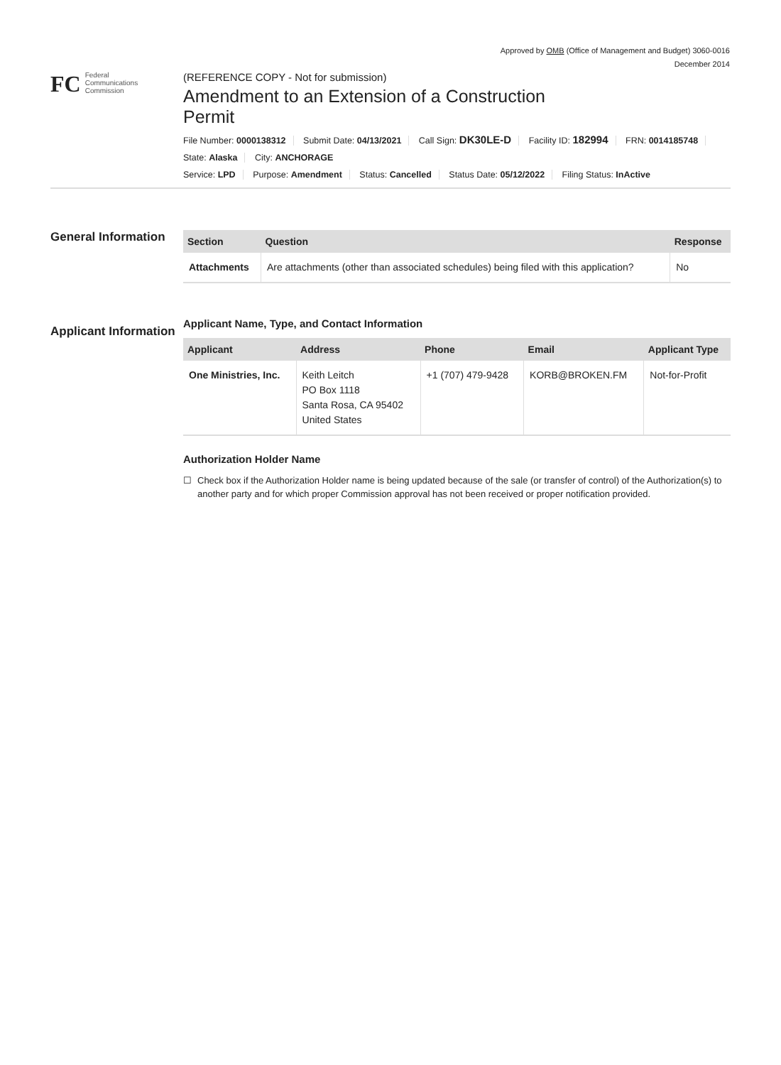Approved by OMB (Office of Management and Budget) 3060-0016
December 2014
FC
Federal
Communications
Commission
(REFERENCE COPY - Not for submission)
Amendment to an Extension of a Construction Permit
File Number: 0000138312 Submit Date: 04/13/2021 Call Sign: DK30LE-D Facility ID: 182994 FRN: 0014185748
State: Alaska City: ANCHORAGE
Service: LPD Purpose: Amendment Status: Cancelled Status Date: 05/12/2022 Filing Status: InActive
General Information
| Section | Question | Response |
| --- | --- | --- |
| Attachments | Are attachments (other than associated schedules) being filed with this application? | No |
Applicant Information
Applicant Name, Type, and Contact Information
| Applicant | Address | Phone | Email | Applicant Type |
| --- | --- | --- | --- | --- |
| One Ministries, Inc. | Keith Leitch PO Box 1118 Santa Rosa, CA 95402 United States | +1 (707) 479-9428 | KORB@BROKEN.FM | Not-for-Profit |
Authorization Holder Name
☐ Check box if the Authorization Holder name is being updated because of the sale (or transfer of control) of the Authorization(s) to another party and for which proper Commission approval has not been received or proper notification provided.